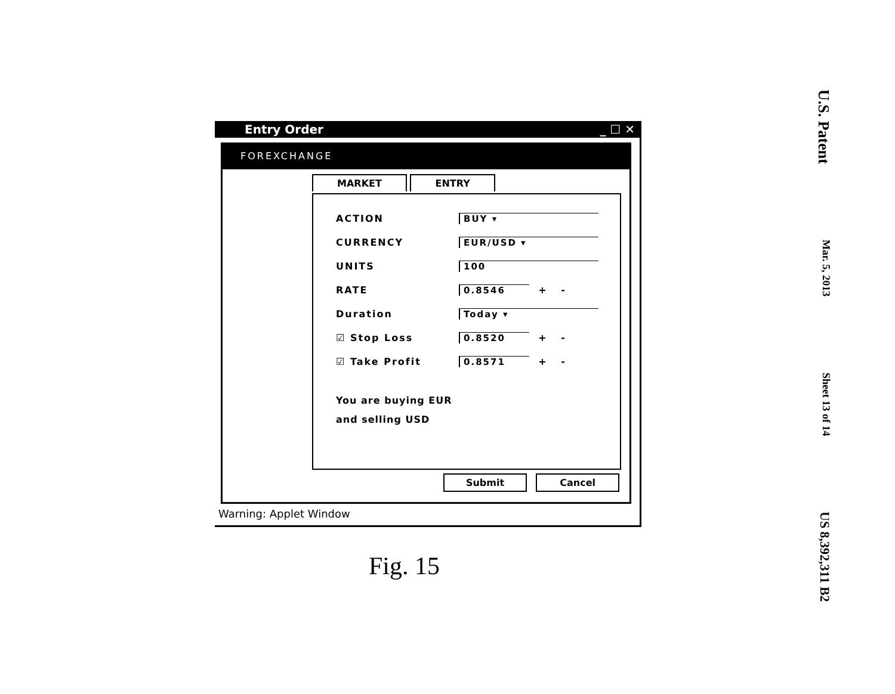Entry Order _ ☐ ✕
FOREXCHANGE
MARKET ENTRY
ACTION BUY ▾
CURRENCY EUR/USD ▾
UNITS 100
RATE 0.8546
+ -
Duration Today ▾
☑ Stop Loss 0.8520
+ -
☑ Take Profit 0.8571
+ -
You are buying EUR
and selling USD
Submit Cancel
Warning: Applet Window
Fig. 15
U.S. Patent Mar. 5, 2013 Sheet 13 of 14 US 8,392,311 B2